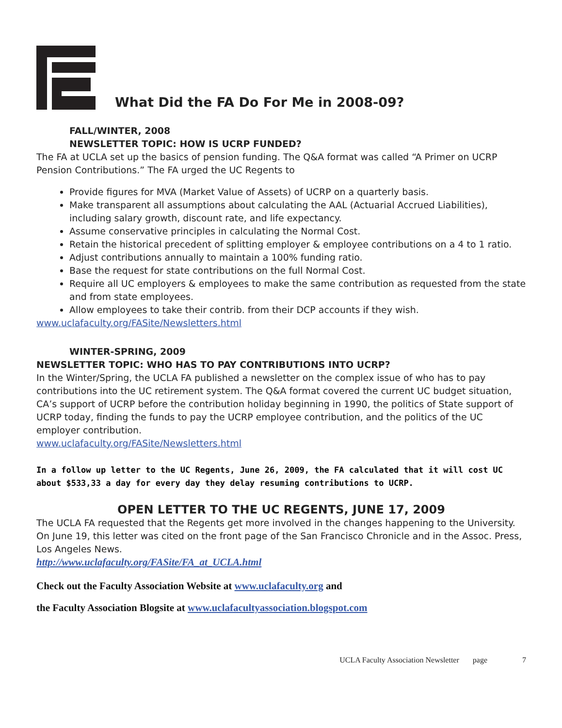What Did the FA Do For Me in 2008-09?
FALL/WINTER, 2008
NEWSLETTER TOPIC: HOW IS UCRP FUNDED?
The FA at UCLA set up the basics of pension funding. The Q&A format was called “A Primer on UCRP Pension Contributions.” The FA urged the UC Regents to
Provide figures for MVA (Market Value of Assets) of UCRP on a quarterly basis.
Make transparent all assumptions about calculating the AAL (Actuarial Accrued Liabilities), including salary growth, discount rate, and life expectancy.
Assume conservative principles in calculating the Normal Cost.
Retain the historical precedent of splitting employer & employee contributions on a 4 to 1 ratio.
Adjust contributions annually to maintain a 100% funding ratio.
Base the request for state contributions on the full Normal Cost.
Require all UC employers & employees to make the same contribution as requested from the state and from state employees.
Allow employees to take their contrib. from their DCP accounts if they wish.
www.uclafaculty.org/FASite/Newsletters.html
WINTER-SPRING, 2009
NEWSLETTER TOPIC: WHO HAS TO PAY CONTRIBUTIONS INTO UCRP?
In the Winter/Spring, the UCLA FA published a newsletter on the complex issue of who has to pay contributions into the UC retirement system. The Q&A format covered the current UC budget situation, CA’s support of UCRP before the contribution holiday beginning in 1990, the politics of State support of UCRP today, finding the funds to pay the UCRP employee contribution, and the politics of the UC employer contribution.
www.uclafaculty.org/FASite/Newsletters.html
In a follow up letter to the UC Regents, June 26, 2009, the FA calculated that it will cost UC about $533,33 a day for every day they delay resuming contributions to UCRP.
OPEN LETTER TO THE UC REGENTS, JUNE 17, 2009
The UCLA FA requested that the Regents get more involved in the changes happening to the University. On June 19, this letter was cited on the front page of the San Francisco Chronicle and in the Assoc. Press, Los Angeles News.
http://www.uclafaculty.org/FASite/FA_at_UCLA.html
Check out the Faculty Association Website at www.uclafaculty.org and
the Faculty Association Blogsite at www.uclafacultyassociation.blogspot.com
UCLA Faculty Association Newsletter page 7